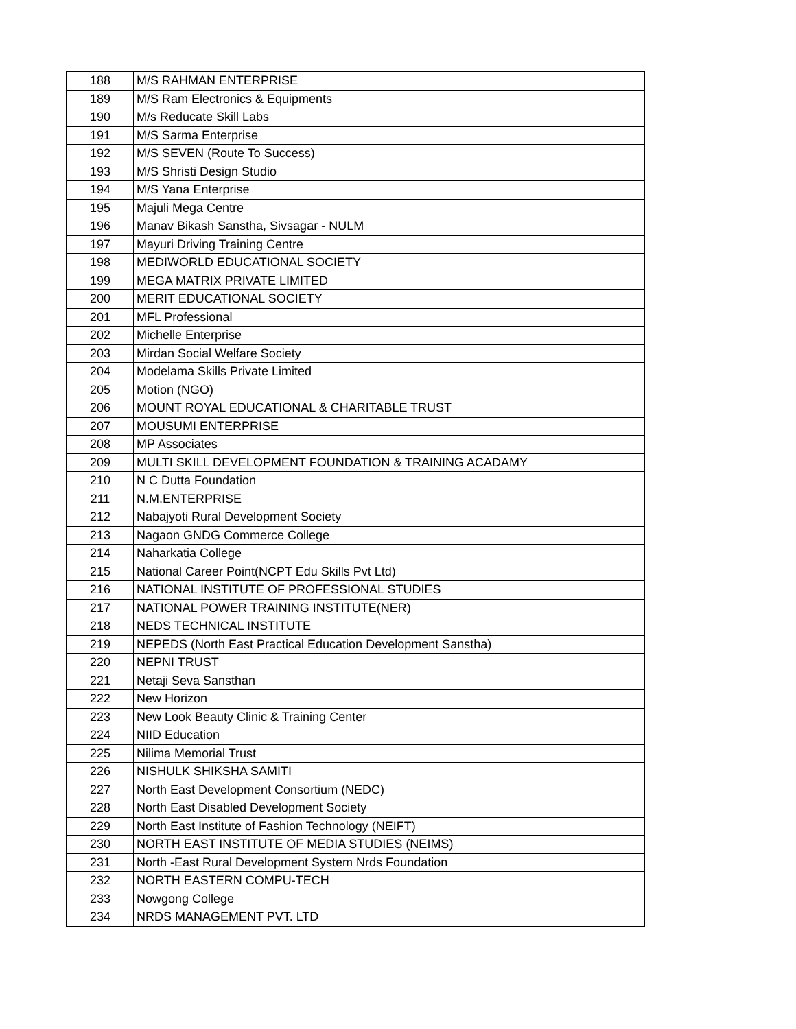| 188 | M/S RAHMAN ENTERPRISE |
| 189 | M/S Ram Electronics & Equipments |
| 190 | M/s Reducate Skill Labs |
| 191 | M/S Sarma Enterprise |
| 192 | M/S SEVEN (Route To Success) |
| 193 | M/S Shristi Design Studio |
| 194 | M/S Yana Enterprise |
| 195 | Majuli Mega Centre |
| 196 | Manav Bikash Sanstha, Sivsagar - NULM |
| 197 | Mayuri Driving Training Centre |
| 198 | MEDIWORLD EDUCATIONAL SOCIETY |
| 199 | MEGA MATRIX PRIVATE LIMITED |
| 200 | MERIT EDUCATIONAL SOCIETY |
| 201 | MFL Professional |
| 202 | Michelle Enterprise |
| 203 | Mirdan Social Welfare Society |
| 204 | Modelama Skills Private Limited |
| 205 | Motion (NGO) |
| 206 | MOUNT ROYAL EDUCATIONAL & CHARITABLE TRUST |
| 207 | MOUSUMI ENTERPRISE |
| 208 | MP Associates |
| 209 | MULTI SKILL DEVELOPMENT FOUNDATION & TRAINING ACADAMY |
| 210 | N C Dutta Foundation |
| 211 | N.M.ENTERPRISE |
| 212 | Nabajyoti Rural Development Society |
| 213 | Nagaon GNDG Commerce College |
| 214 | Naharkatia College |
| 215 | National Career Point(NCPT Edu Skills Pvt Ltd) |
| 216 | NATIONAL INSTITUTE OF PROFESSIONAL STUDIES |
| 217 | NATIONAL POWER TRAINING INSTITUTE(NER) |
| 218 | NEDS TECHNICAL INSTITUTE |
| 219 | NEPEDS (North East Practical Education Development Sanstha) |
| 220 | NEPNI TRUST |
| 221 | Netaji Seva Sansthan |
| 222 | New Horizon |
| 223 | New Look Beauty Clinic & Training Center |
| 224 | NIID Education |
| 225 | Nilima Memorial Trust |
| 226 | NISHULK SHIKSHA SAMITI |
| 227 | North East Development Consortium (NEDC) |
| 228 | North East Disabled Development Society |
| 229 | North East Institute of Fashion Technology (NEIFT) |
| 230 | NORTH EAST INSTITUTE OF MEDIA STUDIES (NEIMS) |
| 231 | North -East Rural Development System Nrds Foundation |
| 232 | NORTH EASTERN COMPU-TECH |
| 233 | Nowgong College |
| 234 | NRDS MANAGEMENT PVT. LTD |